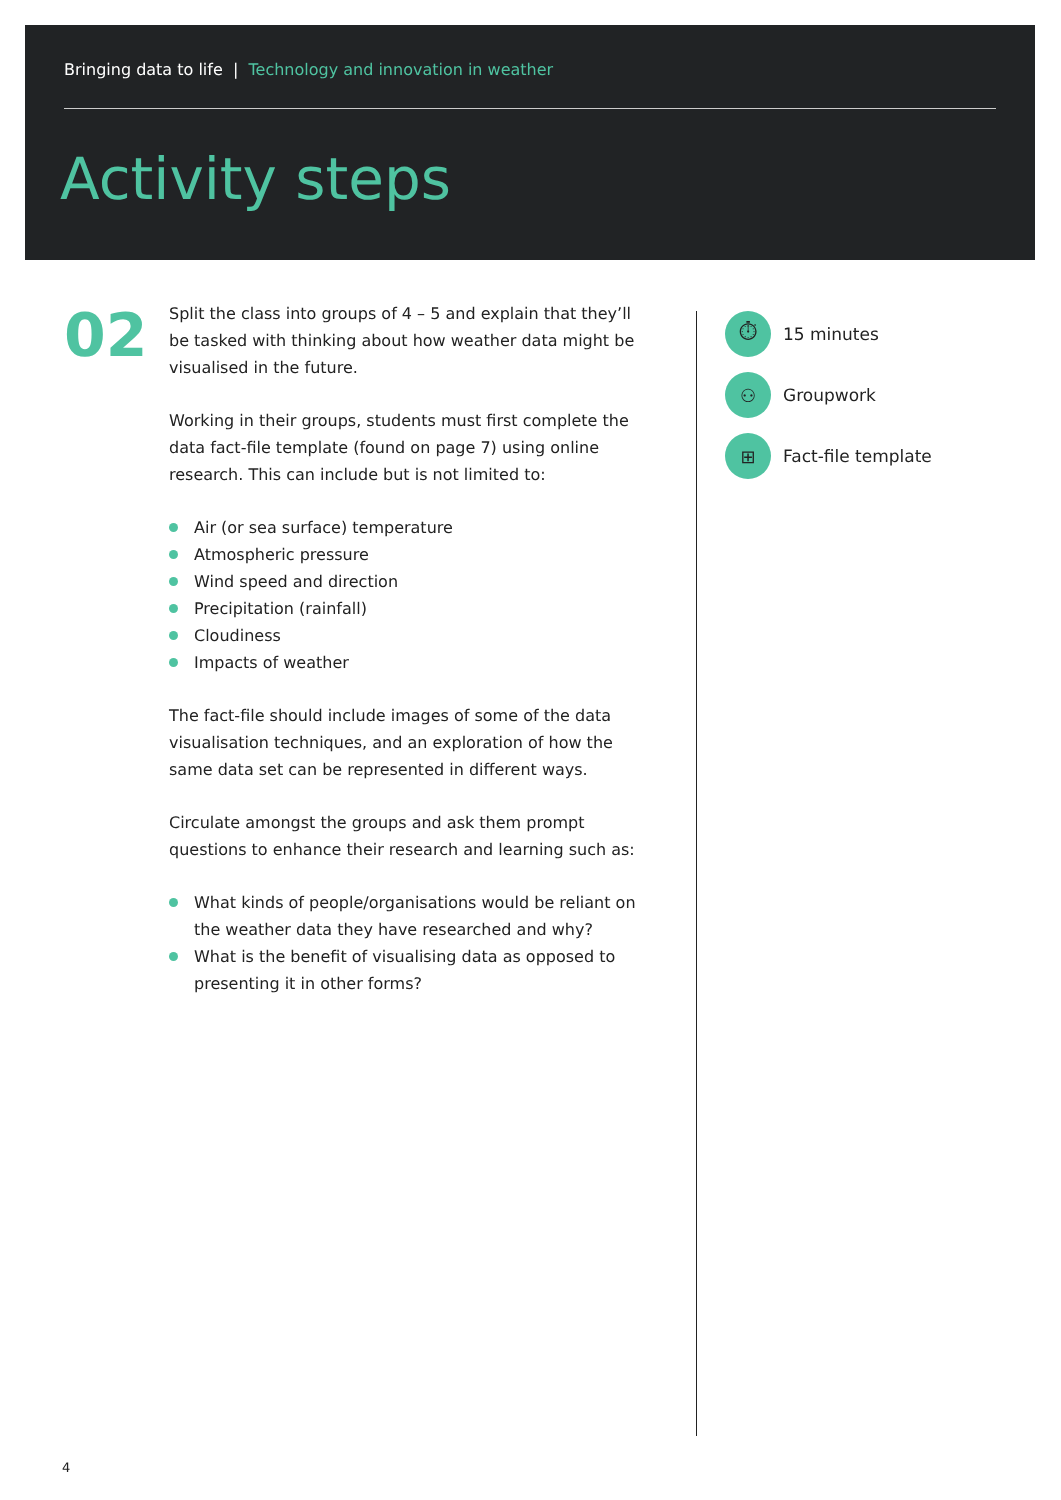Bringing data to life | Technology and innovation in weather
Activity steps
02
Split the class into groups of 4 – 5 and explain that they’ll be tasked with thinking about how weather data might be visualised in the future.
Working in their groups, students must first complete the data fact-file template (found on page 7) using online research. This can include but is not limited to:
Air (or sea surface) temperature
Atmospheric pressure
Wind speed and direction
Precipitation (rainfall)
Cloudiness
Impacts of weather
The fact-file should include images of some of the data visualisation techniques, and an exploration of how the same data set can be represented in different ways.
Circulate amongst the groups and ask them prompt questions to enhance their research and learning such as:
What kinds of people/organisations would be reliant on the weather data they have researched and why?
What is the benefit of visualising data as opposed to presenting it in other forms?
⏱
15 minutes
⚇
Groupwork
⊞
Fact-file template
4